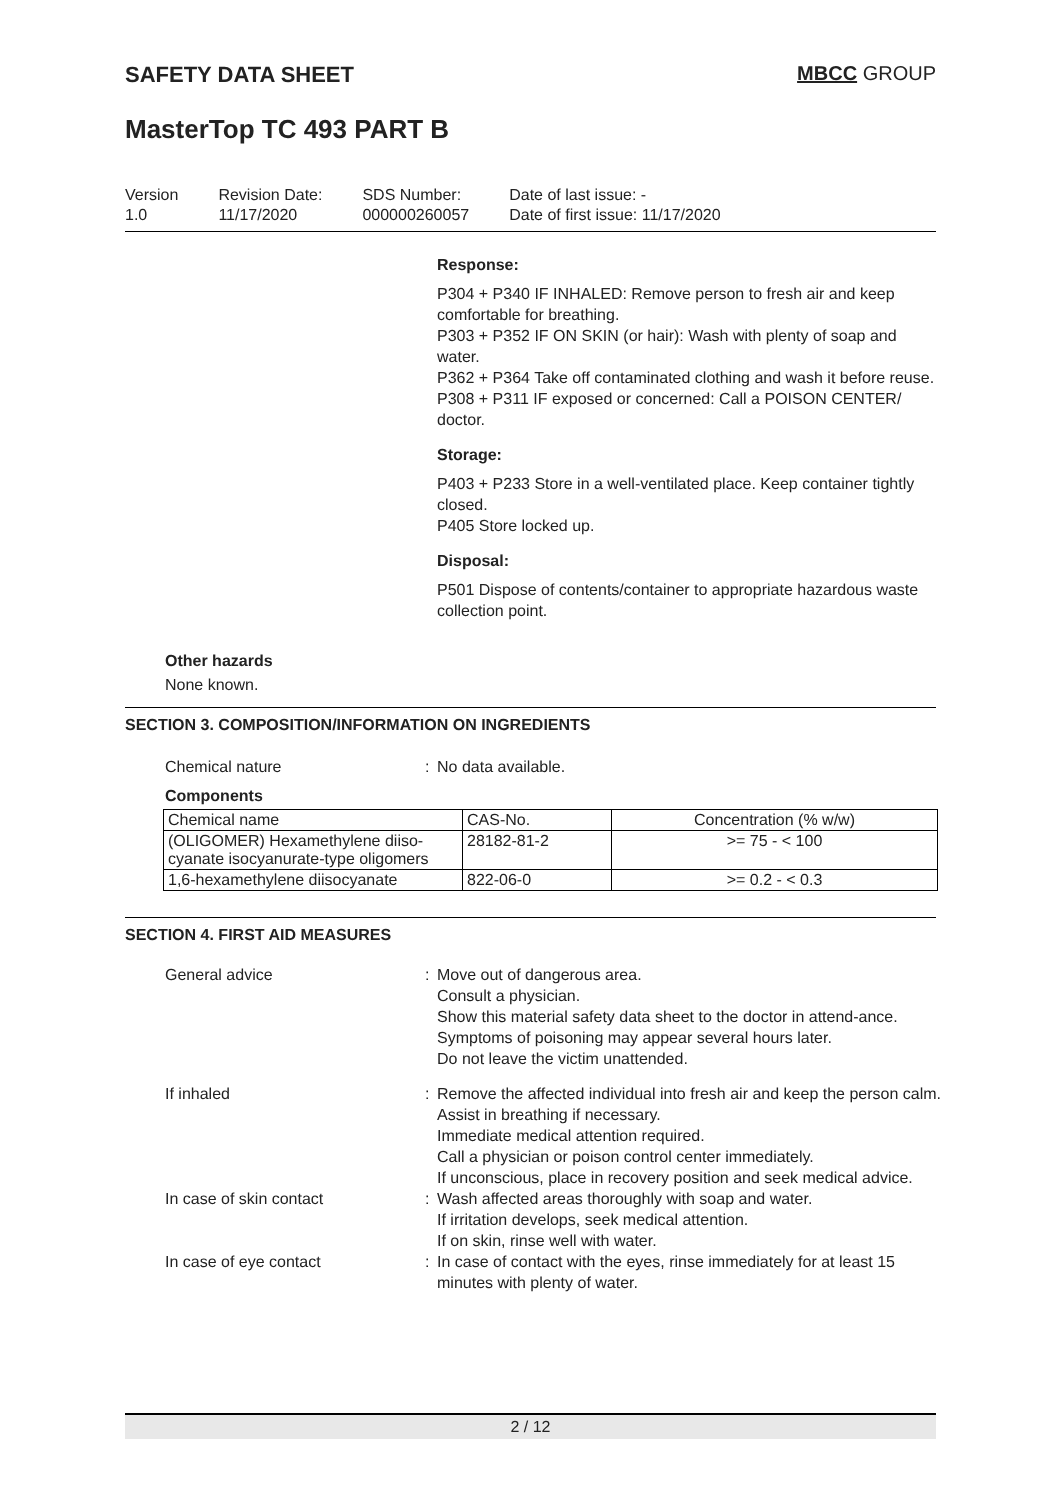SAFETY DATA SHEET MBCC GROUP
MasterTop TC 493 PART B
Version
1.0
Revision Date:
11/17/2020
SDS Number:
000000260057
Date of last issue: -
Date of first issue: 11/17/2020
Response:
P304 + P340 IF INHALED: Remove person to fresh air and keep comfortable for breathing.
P303 + P352 IF ON SKIN (or hair): Wash with plenty of soap and water.
P362 + P364 Take off contaminated clothing and wash it before reuse.
P308 + P311 IF exposed or concerned: Call a POISON CENTER/ doctor.
Storage:
P403 + P233 Store in a well-ventilated place. Keep container tightly closed.
P405 Store locked up.
Disposal:
P501 Dispose of contents/container to appropriate hazardous waste collection point.
Other hazards
None known.
SECTION 3. COMPOSITION/INFORMATION ON INGREDIENTS
Chemical nature : No data available.
Components
| Chemical name | CAS-No. | Concentration (% w/w) |
| --- | --- | --- |
| (OLIGOMER) Hexamethylene diiso- cyanate isocyanurate-type oligomers | 28182-81-2 | >= 75 - < 100 |
| 1,6-hexamethylene diisocyanate | 822-06-0 | >= 0.2 - < 0.3 |
SECTION 4. FIRST AID MEASURES
General advice : Move out of dangerous area.
Consult a physician.
Show this material safety data sheet to the doctor in attend-ance.
Symptoms of poisoning may appear several hours later.
Do not leave the victim unattended.
If inhaled : Remove the affected individual into fresh air and keep the person calm.
Assist in breathing if necessary.
Immediate medical attention required.
Call a physician or poison control center immediately.
If unconscious, place in recovery position and seek medical advice.
In case of skin contact : Wash affected areas thoroughly with soap and water.
If irritation develops, seek medical attention.
If on skin, rinse well with water.
In case of eye contact : In case of contact with the eyes, rinse immediately for at least 15 minutes with plenty of water.
2 / 12